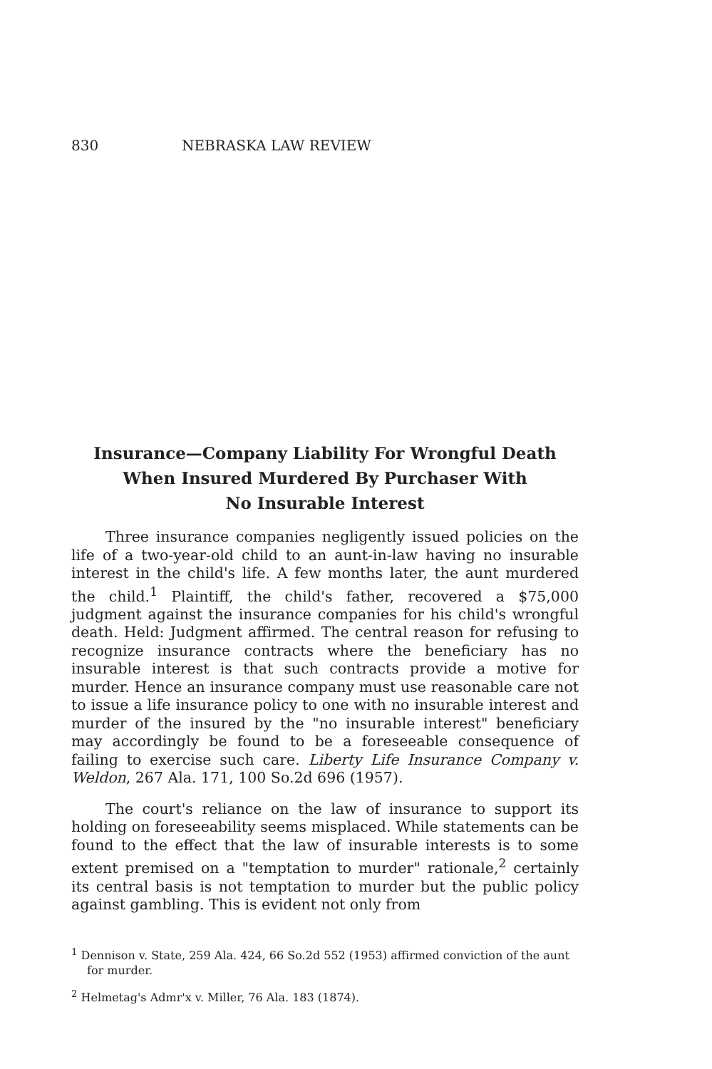830 NEBRASKA LAW REVIEW
Insurance—Company Liability For Wrongful Death
When Insured Murdered By Purchaser With
No Insurable Interest
Three insurance companies negligently issued policies on the life of a two-year-old child to an aunt-in-law having no insurable interest in the child's life. A few months later, the aunt murdered the child.<sup>1</sup> Plaintiff, the child's father, recovered a $75,000 judgment against the insurance companies for his child's wrongful death. Held: Judgment affirmed. The central reason for refusing to recognize insurance contracts where the beneficiary has no insurable interest is that such contracts provide a motive for murder. Hence an insurance company must use reasonable care not to issue a life insurance policy to one with no insurable interest and murder of the insured by the "no insurable interest" beneficiary may accordingly be found to be a foreseeable consequence of failing to exercise such care. Liberty Life Insurance Company v. Weldon, 267 Ala. 171, 100 So.2d 696 (1957).
The court's reliance on the law of insurance to support its holding on foreseeability seems misplaced. While statements can be found to the effect that the law of insurable interests is to some extent premised on a "temptation to murder" rationale,<sup>2</sup> certainly its central basis is not temptation to murder but the public policy against gambling. This is evident not only from
<sup>1</sup> Dennison v. State, 259 Ala. 424, 66 So.2d 552 (1953) affirmed conviction of the aunt for murder.
<sup>2</sup> Helmetag's Admr'x v. Miller, 76 Ala. 183 (1874).